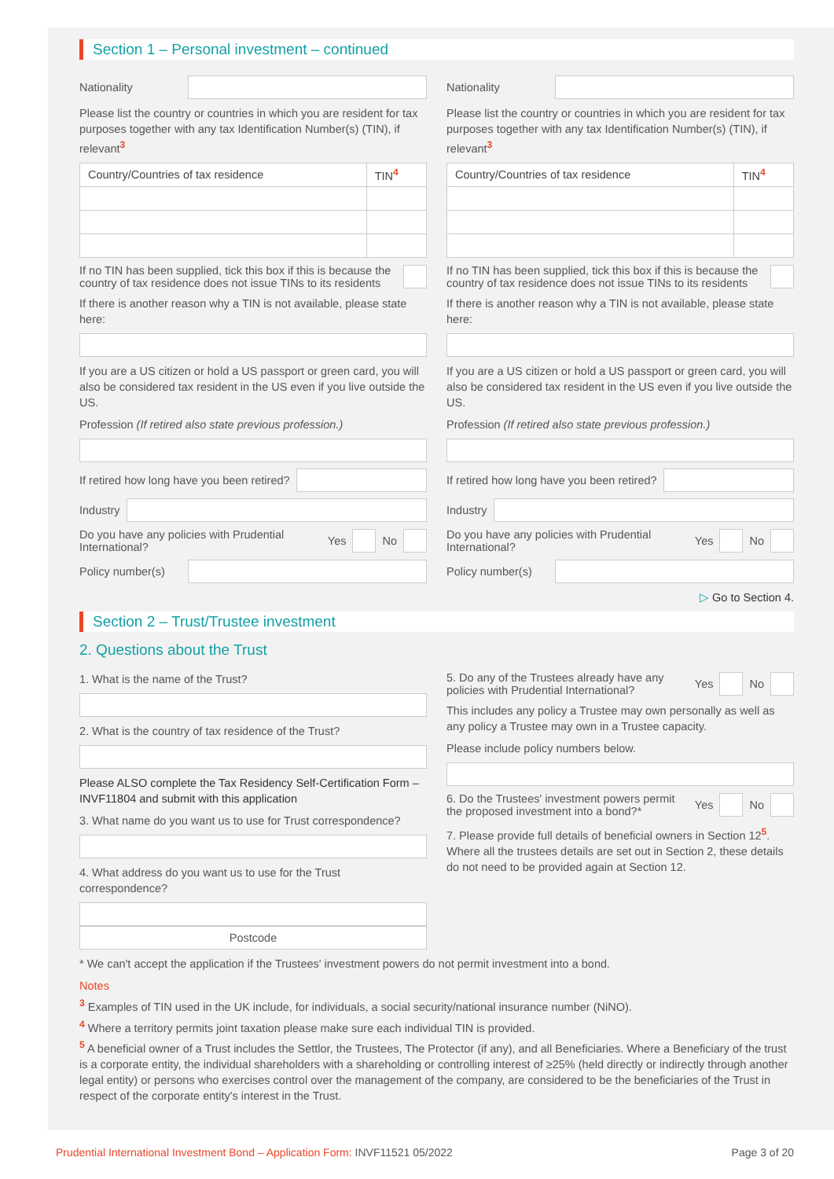Section 1 – Personal investment – continued
Nationality
Please list the country or countries in which you are resident for tax purposes together with any tax Identification Number(s) (TIN), if relevant<sup>3</sup>
| Country/Countries of tax residence | TIN<sup>4</sup> |
| --- | --- |
If no TIN has been supplied, tick this box if this is because the country of tax residence does not issue TINs to its residents
If there is another reason why a TIN is not available, please state here:
If you are a US citizen or hold a US passport or green card, you will also be considered tax resident in the US even if you live outside the US.
Profession (If retired also state previous profession.)
If retired how long have you been retired?
Industry
Do you have any policies with Prudential International? Yes
No
Policy number(s)
Nationality
Please list the country or countries in which you are resident for tax purposes together with any tax Identification Number(s) (TIN), if relevant<sup>3</sup>
| Country/Countries of tax residence | TIN<sup>4</sup> |
| --- | --- |
If no TIN has been supplied, tick this box if this is because the country of tax residence does not issue TINs to its residents
If there is another reason why a TIN is not available, please state here:
If you are a US citizen or hold a US passport or green card, you will also be considered tax resident in the US even if you live outside the US.
Profession (If retired also state previous profession.)
If retired how long have you been retired?
Industry
Do you have any policies with Prudential International? Yes
No
Policy number(s)
▷ Go to Section 4.
Section 2 – Trust/Trustee investment
2. Questions about the Trust
1. What is the name of the Trust?
2. What is the country of tax residence of the Trust?
Please ALSO complete the Tax Residency Self-Certification Form – INVF11804 and submit with this application
3. What name do you want us to use for Trust correspondence?
4. What address do you want us to use for the Trust correspondence?
Postcode
5. Do any of the Trustees already have any policies with Prudential International? Yes
No
This includes any policy a Trustee may own personally as well as any policy a Trustee may own in a Trustee capacity.
Please include policy numbers below.
6. Do the Trustees' investment powers permit the proposed investment into a bond?* Yes
No
7. Please provide full details of beneficial owners in Section 12<sup>5</sup>. Where all the trustees details are set out in Section 2, these details do not need to be provided again at Section 12.
* We can't accept the application if the Trustees' investment powers do not permit investment into a bond.
Notes
<sup>3</sup> Examples of TIN used in the UK include, for individuals, a social security/national insurance number (NiNO).
<sup>4</sup> Where a territory permits joint taxation please make sure each individual TIN is provided.
<sup>5</sup> A beneficial owner of a Trust includes the Settlor, the Trustees, The Protector (if any), and all Beneficiaries. Where a Beneficiary of the trust is a corporate entity, the individual shareholders with a shareholding or controlling interest of ≥25% (held directly or indirectly through another legal entity) or persons who exercises control over the management of the company, are considered to be the beneficiaries of the Trust in respect of the corporate entity's interest in the Trust.
Prudential International Investment Bond – Application Form: INVF11521 05/2022 Page 3 of 20